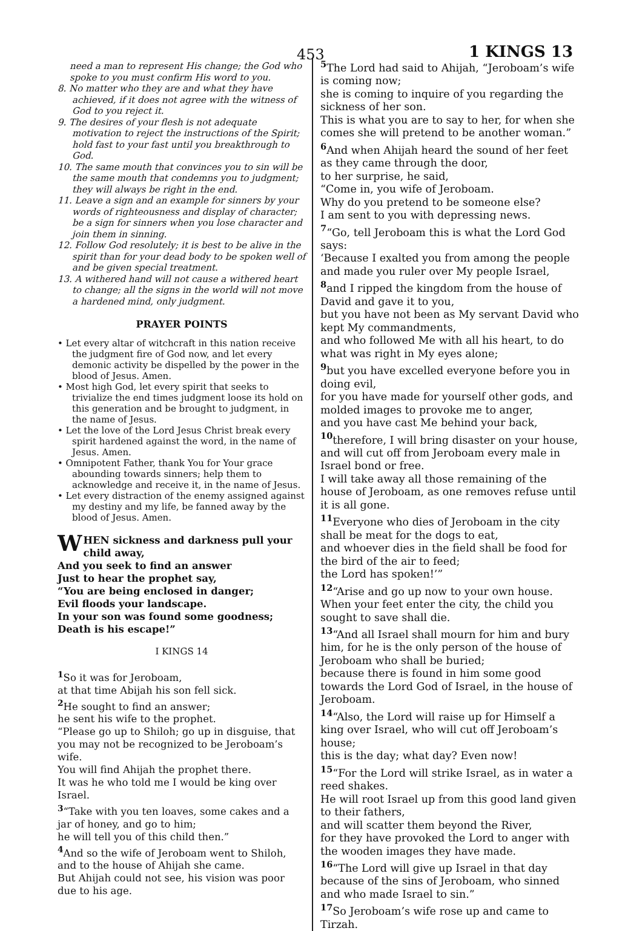453 1 KINGS 13
need a man to represent His change; the God who spoke to you must confirm His word to you.
8. No matter who they are and what they have achieved, if it does not agree with the witness of God to you reject it.
9. The desires of your flesh is not adequate motivation to reject the instructions of the Spirit; hold fast to your fast until you breakthrough to God.
10. The same mouth that convinces you to sin will be the same mouth that condemns you to judgment; they will always be right in the end.
11. Leave a sign and an example for sinners by your words of righteousness and display of character; be a sign for sinners when you lose character and join them in sinning.
12. Follow God resolutely; it is best to be alive in the spirit than for your dead body to be spoken well of and be given special treatment.
13. A withered hand will not cause a withered heart to change; all the signs in the world will not move a hardened mind, only judgment.
PRAYER POINTS
• Let every altar of witchcraft in this nation receive the judgment fire of God now, and let every demonic activity be dispelled by the power in the blood of Jesus. Amen.
• Most high God, let every spirit that seeks to trivialize the end times judgment loose its hold on this generation and be brought to judgment, in the name of Jesus.
• Let the love of the Lord Jesus Christ break every spirit hardened against the word, in the name of Jesus. Amen.
• Omnipotent Father, thank You for Your grace abounding towards sinners; help them to acknowledge and receive it, in the name of Jesus.
• Let every distraction of the enemy assigned against my destiny and my life, be fanned away by the blood of Jesus. Amen.
WHEN sickness and darkness pull your child away,
And you seek to find an answer
Just to hear the prophet say,
“You are being enclosed in danger;
Evil floods your landscape.
In your son was found some goodness;
Death is his escape!”
I KINGS 14
<sup>1</sup> So it was for Jeroboam,
at that time Abijah his son fell sick.
<sup>2</sup> He sought to find an answer;
he sent his wife to the prophet.
“Please go up to Shiloh; go up in disguise, that you may not be recognized to be Jeroboam’s wife.
You will find Ahijah the prophet there.
It was he who told me I would be king over Israel.
<sup>3</sup> “Take with you ten loaves, some cakes and a jar of honey, and go to him;
he will tell you of this child then.”
<sup>4</sup> And so the wife of Jeroboam went to Shiloh, and to the house of Ahijah she came.
But Ahijah could not see, his vision was poor due to his age.
<sup>5</sup> The Lord had said to Ahijah, “Jeroboam’s wife is coming now;
she is coming to inquire of you regarding the sickness of her son.
This is what you are to say to her, for when she comes she will pretend to be another woman.”
<sup>6</sup> And when Ahijah heard the sound of her feet as they came through the door,
to her surprise, he said,
“Come in, you wife of Jeroboam.
Why do you pretend to be someone else?
I am sent to you with depressing news.
<sup>7</sup> “Go, tell Jeroboam this is what the Lord God says:
‘Because I exalted you from among the people and made you ruler over My people Israel,
<sup>8</sup> and I ripped the kingdom from the house of David and gave it to you,
but you have not been as My servant David who kept My commandments,
and who followed Me with all his heart, to do what was right in My eyes alone;
<sup>9</sup> but you have excelled everyone before you in doing evil,
for you have made for yourself other gods, and molded images to provoke me to anger,
and you have cast Me behind your back,
<sup>10</sup> therefore, I will bring disaster on your house, and will cut off from Jeroboam every male in Israel bond or free.
I will take away all those remaining of the house of Jeroboam, as one removes refuse until it is all gone.
<sup>11</sup> Everyone who dies of Jeroboam in the city shall be meat for the dogs to eat,
and whoever dies in the field shall be food for the bird of the air to feed;
the Lord has spoken!’”
<sup>12</sup> “Arise and go up now to your own house. When your feet enter the city, the child you sought to save shall die.
<sup>13</sup> “And all Israel shall mourn for him and bury him, for he is the only person of the house of Jeroboam who shall be buried;
because there is found in him some good towards the Lord God of Israel, in the house of Jeroboam.
<sup>14</sup> “Also, the Lord will raise up for Himself a king over Israel, who will cut off Jeroboam’s house;
this is the day; what day? Even now!
<sup>15</sup> “For the Lord will strike Israel, as in water a reed shakes.
He will root Israel up from this good land given to their fathers,
and will scatter them beyond the River,
for they have provoked the Lord to anger with the wooden images they have made.
<sup>16</sup> “The Lord will give up Israel in that day because of the sins of Jeroboam, who sinned and who made Israel to sin.”
<sup>17</sup> So Jeroboam’s wife rose up and came to Tirzah.